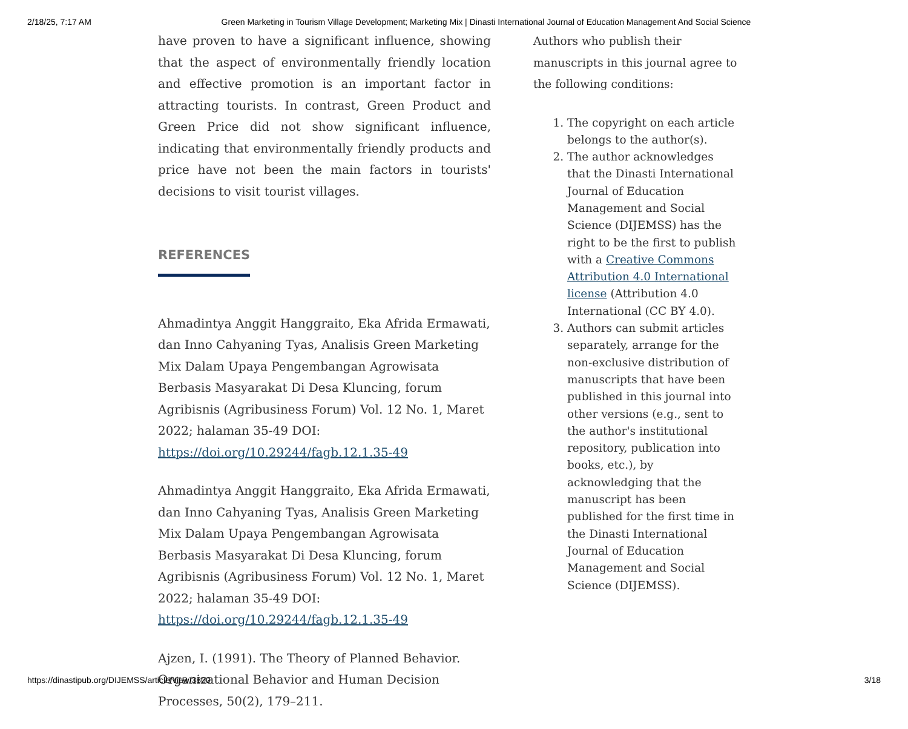2/18/25, 7:17 AM Green Marketing in Tourism Village Development; Marketing Mix | Dinasti International Journal of Education Management And Social Science
have proven to have a significant influence, showing that the aspect of environmentally friendly location and effective promotion is an important factor in attracting tourists. In contrast, Green Product and Green Price did not show significant influence, indicating that environmentally friendly products and price have not been the main factors in tourists' decisions to visit tourist villages.
REFERENCES
Ahmadintya Anggit Hanggraito, Eka Afrida Ermawati, dan Inno Cahyaning Tyas, Analisis Green Marketing Mix Dalam Upaya Pengembangan Agrowisata Berbasis Masyarakat Di Desa Kluncing, forum Agribisnis (Agribusiness Forum) Vol. 12 No. 1, Maret 2022; halaman 35-49 DOI: https://doi.org/10.29244/fagb.12.1.35-49
Ahmadintya Anggit Hanggraito, Eka Afrida Ermawati, dan Inno Cahyaning Tyas, Analisis Green Marketing Mix Dalam Upaya Pengembangan Agrowisata Berbasis Masyarakat Di Desa Kluncing, forum Agribisnis (Agribusiness Forum) Vol. 12 No. 1, Maret 2022; halaman 35-49 DOI: https://doi.org/10.29244/fagb.12.1.35-49
Ajzen, I. (1991). The Theory of Planned Behavior. Organizational Behavior and Human Decision Processes, 50(2), 179–211.
Authors who publish their manuscripts in this journal agree to the following conditions:
1. The copyright on each article belongs to the author(s).
2. The author acknowledges that the Dinasti International Journal of Education Management and Social Science (DIJEMSS) has the right to be the first to publish with a Creative Commons Attribution 4.0 International license (Attribution 4.0 International (CC BY 4.0).
3. Authors can submit articles separately, arrange for the non-exclusive distribution of manuscripts that have been published in this journal into other versions (e.g., sent to the author's institutional repository, publication into books, etc.), by acknowledging that the manuscript has been published for the first time in the Dinasti International Journal of Education Management and Social Science (DIJEMSS).
https://dinastipub.org/DIJEMSS/article/view/3800 3/18